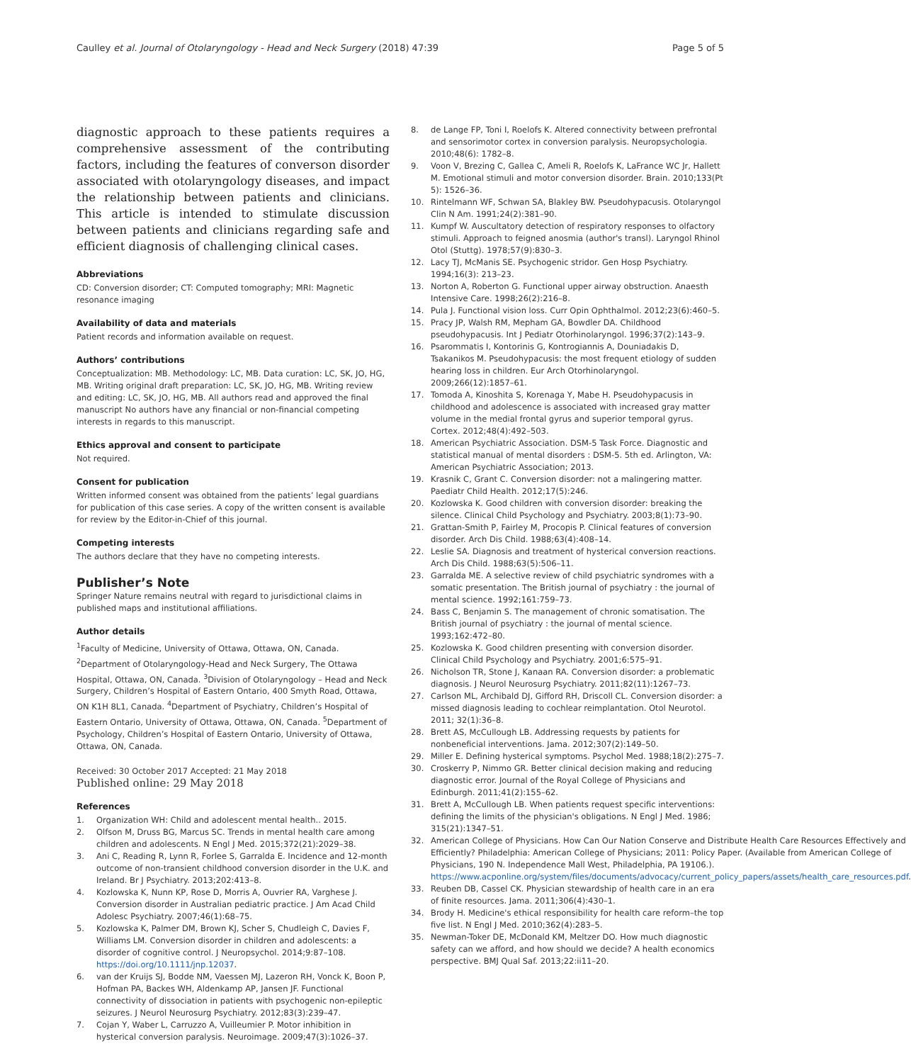Caulley et al. Journal of Otolaryngology - Head and Neck Surgery (2018) 47:39 Page 5 of 5
diagnostic approach to these patients requires a comprehensive assessment of the contributing factors, including the features of converson disorder associated with otolaryngology diseases, and impact the relationship between patients and clinicians. This article is intended to stimulate discussion between patients and clinicians regarding safe and efficient diagnosis of challenging clinical cases.
Abbreviations
CD: Conversion disorder; CT: Computed tomography; MRI: Magnetic resonance imaging
Availability of data and materials
Patient records and information available on request.
Authors’ contributions
Conceptualization: MB. Methodology: LC, MB. Data curation: LC, SK, JO, HG, MB. Writing original draft preparation: LC, SK, JO, HG, MB. Writing review and editing: LC, SK, JO, HG, MB. All authors read and approved the final manuscript No authors have any financial or non-financial competing interests in regards to this manuscript.
Ethics approval and consent to participate
Not required.
Consent for publication
Written informed consent was obtained from the patients’ legal guardians for publication of this case series. A copy of the written consent is available for review by the Editor-in-Chief of this journal.
Competing interests
The authors declare that they have no competing interests.
Publisher’s Note
Springer Nature remains neutral with regard to jurisdictional claims in published maps and institutional affiliations.
Author details
<sup>1</sup> Faculty of Medicine, University of Ottawa, Ottawa, ON, Canada. <sup>2</sup>Department of Otolaryngology-Head and Neck Surgery, The Ottawa Hospital, Ottawa, ON, Canada. <sup>3</sup>Division of Otolaryngology – Head and Neck Surgery, Children’s Hospital of Eastern Ontario, 400 Smyth Road, Ottawa, ON K1H 8L1, Canada. <sup>4</sup>Department of Psychiatry, Children’s Hospital of Eastern Ontario, University of Ottawa, Ottawa, ON, Canada. <sup>5</sup>Department of Psychology, Children’s Hospital of Eastern Ontario, University of Ottawa, Ottawa, ON, Canada.
Received: 30 October 2017 Accepted: 21 May 2018
Published online: 29 May 2018
References
1. Organization WH: Child and adolescent mental health.. 2015.
2. Olfson M, Druss BG, Marcus SC. Trends in mental health care among children and adolescents. N Engl J Med. 2015;372(21):2029–38.
3. Ani C, Reading R, Lynn R, Forlee S, Garralda E. Incidence and 12-month outcome of non-transient childhood conversion disorder in the U.K. and Ireland. Br J Psychiatry. 2013;202:413–8.
4. Kozlowska K, Nunn KP, Rose D, Morris A, Ouvrier RA, Varghese J. Conversion disorder in Australian pediatric practice. J Am Acad Child Adolesc Psychiatry. 2007;46(1):68–75.
5. Kozlowska K, Palmer DM, Brown KJ, Scher S, Chudleigh C, Davies F, Williams LM. Conversion disorder in children and adolescents: a disorder of cognitive control. J Neuropsychol. 2014;9:87–108. https://doi.org/10.1111/jnp.12037.
6. van der Kruijs SJ, Bodde NM, Vaessen MJ, Lazeron RH, Vonck K, Boon P, Hofman PA, Backes WH, Aldenkamp AP, Jansen JF. Functional connectivity of dissociation in patients with psychogenic non-epileptic seizures. J Neurol Neurosurg Psychiatry. 2012;83(3):239–47.
7. Cojan Y, Waber L, Carruzzo A, Vuilleumier P. Motor inhibition in hysterical conversion paralysis. Neuroimage. 2009;47(3):1026–37.
8. de Lange FP, Toni I, Roelofs K. Altered connectivity between prefrontal and sensorimotor cortex in conversion paralysis. Neuropsychologia. 2010;48(6): 1782–8.
9. Voon V, Brezing C, Gallea C, Ameli R, Roelofs K, LaFrance WC Jr, Hallett M. Emotional stimuli and motor conversion disorder. Brain. 2010;133(Pt 5): 1526–36.
10. Rintelmann WF, Schwan SA, Blakley BW. Pseudohypacusis. Otolaryngol Clin N Am. 1991;24(2):381–90.
11. Kumpf W. Auscultatory detection of respiratory responses to olfactory stimuli. Approach to feigned anosmia (author's transl). Laryngol Rhinol Otol (Stuttg). 1978;57(9):830–3.
12. Lacy TJ, McManis SE. Psychogenic stridor. Gen Hosp Psychiatry. 1994;16(3): 213–23.
13. Norton A, Roberton G. Functional upper airway obstruction. Anaesth Intensive Care. 1998;26(2):216–8.
14. Pula J. Functional vision loss. Curr Opin Ophthalmol. 2012;23(6):460–5.
15. Pracy JP, Walsh RM, Mepham GA, Bowdler DA. Childhood pseudohypacusis. Int J Pediatr Otorhinolaryngol. 1996;37(2):143–9.
16. Psarommatis I, Kontorinis G, Kontrogiannis A, Douniadakis D, Tsakanikos M. Pseudohypacusis: the most frequent etiology of sudden hearing loss in children. Eur Arch Otorhinolaryngol. 2009;266(12):1857–61.
17. Tomoda A, Kinoshita S, Korenaga Y, Mabe H. Pseudohypacusis in childhood and adolescence is associated with increased gray matter volume in the medial frontal gyrus and superior temporal gyrus. Cortex. 2012;48(4):492–503.
18. American Psychiatric Association. DSM-5 Task Force. Diagnostic and statistical manual of mental disorders : DSM-5. 5th ed. Arlington, VA: American Psychiatric Association; 2013.
19. Krasnik C, Grant C. Conversion disorder: not a malingering matter. Paediatr Child Health. 2012;17(5):246.
20. Kozlowska K. Good children with conversion disorder: breaking the silence. Clinical Child Psychology and Psychiatry. 2003;8(1):73–90.
21. Grattan-Smith P, Fairley M, Procopis P. Clinical features of conversion disorder. Arch Dis Child. 1988;63(4):408–14.
22. Leslie SA. Diagnosis and treatment of hysterical conversion reactions. Arch Dis Child. 1988;63(5):506–11.
23. Garralda ME. A selective review of child psychiatric syndromes with a somatic presentation. The British journal of psychiatry : the journal of mental science. 1992;161:759–73.
24. Bass C, Benjamin S. The management of chronic somatisation. The British journal of psychiatry : the journal of mental science. 1993;162:472–80.
25. Kozlowska K. Good children presenting with conversion disorder. Clinical Child Psychology and Psychiatry. 2001;6:575–91.
26. Nicholson TR, Stone J, Kanaan RA. Conversion disorder: a problematic diagnosis. J Neurol Neurosurg Psychiatry. 2011;82(11):1267–73.
27. Carlson ML, Archibald DJ, Gifford RH, Driscoll CL. Conversion disorder: a missed diagnosis leading to cochlear reimplantation. Otol Neurotol. 2011; 32(1):36–8.
28. Brett AS, McCullough LB. Addressing requests by patients for nonbeneficial interventions. Jama. 2012;307(2):149–50.
29. Miller E. Defining hysterical symptoms. Psychol Med. 1988;18(2):275–7.
30. Croskerry P, Nimmo GR. Better clinical decision making and reducing diagnostic error. Journal of the Royal College of Physicians and Edinburgh. 2011;41(2):155–62.
31. Brett A, McCullough LB. When patients request specific interventions: defining the limits of the physician's obligations. N Engl J Med. 1986; 315(21):1347–51.
32. American College of Physicians. How Can Our Nation Conserve and Distribute Health Care Resources Effectively and Efficiently? Philadelphia: American College of Physicians; 2011: Policy Paper. (Available from American College of Physicians, 190 N. Independence Mall West, Philadelphia, PA 19106.). https://www.acponline.org/system/files/documents/advocacy/current_policy_papers/assets/health_care_resources.pdf.
33. Reuben DB, Cassel CK. Physician stewardship of health care in an era of finite resources. Jama. 2011;306(4):430–1.
34. Brody H. Medicine's ethical responsibility for health care reform–the top five list. N Engl J Med. 2010;362(4):283–5.
35. Newman-Toker DE, McDonald KM, Meltzer DO. How much diagnostic safety can we afford, and how should we decide? A health economics perspective. BMJ Qual Saf. 2013;22:ii11–20.